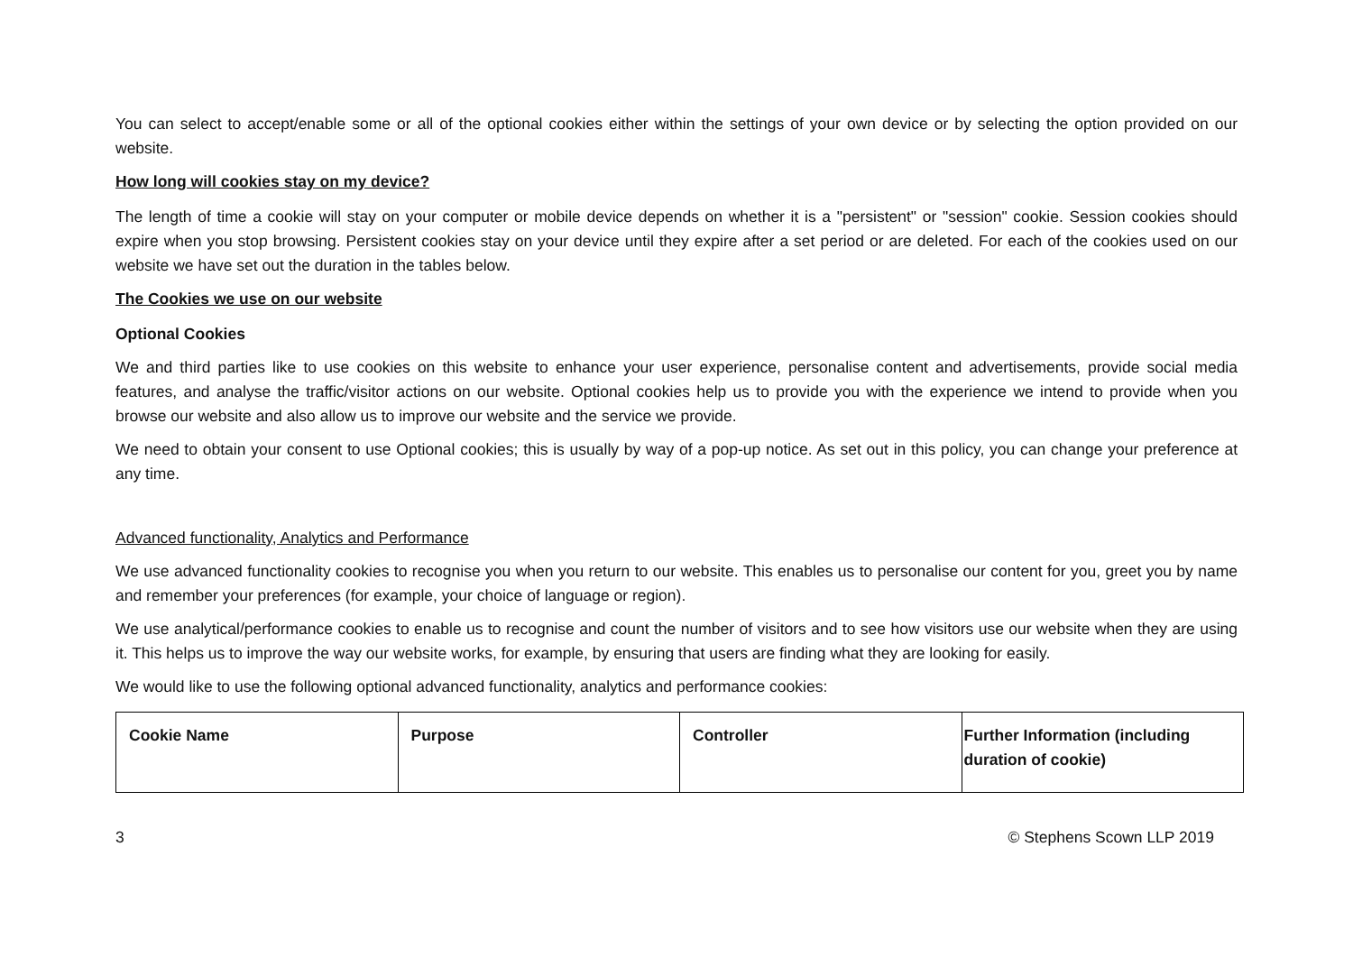You can select to accept/enable some or all of the optional cookies either within the settings of your own device or by selecting the option provided on our website.
How long will cookies stay on my device?
The length of time a cookie will stay on your computer or mobile device depends on whether it is a "persistent" or "session" cookie. Session cookies should expire when you stop browsing. Persistent cookies stay on your device until they expire after a set period or are deleted. For each of the cookies used on our website we have set out the duration in the tables below.
The Cookies we use on our website
Optional Cookies
We and third parties like to use cookies on this website to enhance your user experience, personalise content and advertisements, provide social media features, and analyse the traffic/visitor actions on our website. Optional cookies help us to provide you with the experience we intend to provide when you browse our website and also allow us to improve our website and the service we provide.
We need to obtain your consent to use Optional cookies; this is usually by way of a pop-up notice. As set out in this policy, you can change your preference at any time.
Advanced functionality, Analytics and Performance
We use advanced functionality cookies to recognise you when you return to our website. This enables us to personalise our content for you, greet you by name and remember your preferences (for example, your choice of language or region).
We use analytical/performance cookies to enable us to recognise and count the number of visitors and to see how visitors use our website when they are using it. This helps us to improve the way our website works, for example, by ensuring that users are finding what they are looking for easily.
We would like to use the following optional advanced functionality, analytics and performance cookies:
| Cookie Name | Purpose | Controller | Further Information (including duration of cookie) |
3 © Stephens Scown LLP 2019